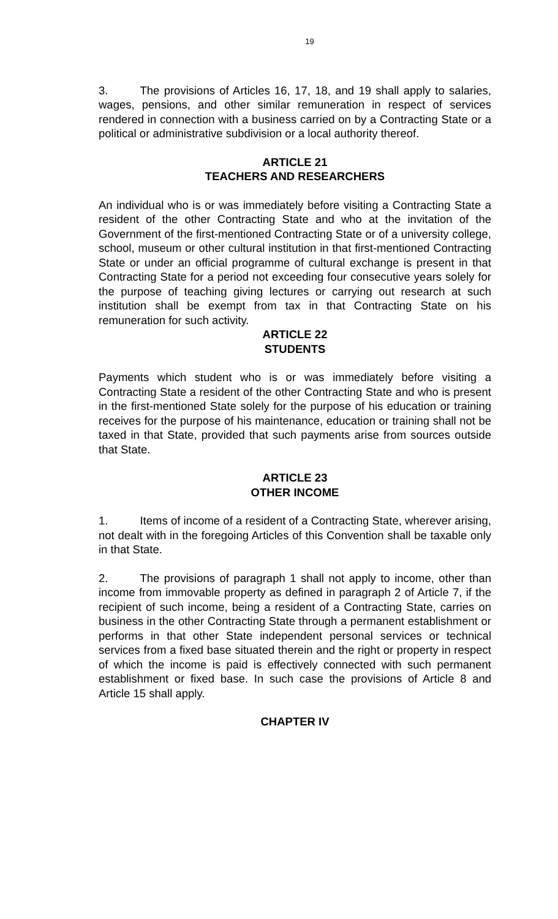19
3. The provisions of Articles 16, 17, 18, and 19 shall apply to salaries, wages, pensions, and other similar remuneration in respect of services rendered in connection with a business carried on by a Contracting State or a political or administrative subdivision or a local authority thereof.
ARTICLE 21
TEACHERS AND RESEARCHERS
An individual who is or was immediately before visiting a Contracting State a resident of the other Contracting State and who at the invitation of the Government of the first-mentioned Contracting State or of a university college, school, museum or other cultural institution in that first-mentioned Contracting State or under an official programme of cultural exchange is present in that Contracting State for a period not exceeding four consecutive years solely for the purpose of teaching giving lectures or carrying out research at such institution shall be exempt from tax in that Contracting State on his remuneration for such activity.
ARTICLE 22
STUDENTS
Payments which student who is or was immediately before visiting a Contracting State a resident of the other Contracting State and who is present in the first-mentioned State solely for the purpose of his education or training receives for the purpose of his maintenance, education or training shall not be taxed in that State, provided that such payments arise from sources outside that State.
ARTICLE 23
OTHER INCOME
1. Items of income of a resident of a Contracting State, wherever arising, not dealt with in the foregoing Articles of this Convention shall be taxable only in that State.
2. The provisions of paragraph 1 shall not apply to income, other than income from immovable property as defined in paragraph 2 of Article 7, if the recipient of such income, being a resident of a Contracting State, carries on business in the other Contracting State through a permanent establishment or performs in that other State independent personal services or technical services from a fixed base situated therein and the right or property in respect of which the income is paid is effectively connected with such permanent establishment or fixed base. In such case the provisions of Article 8 and Article 15 shall apply.
CHAPTER IV